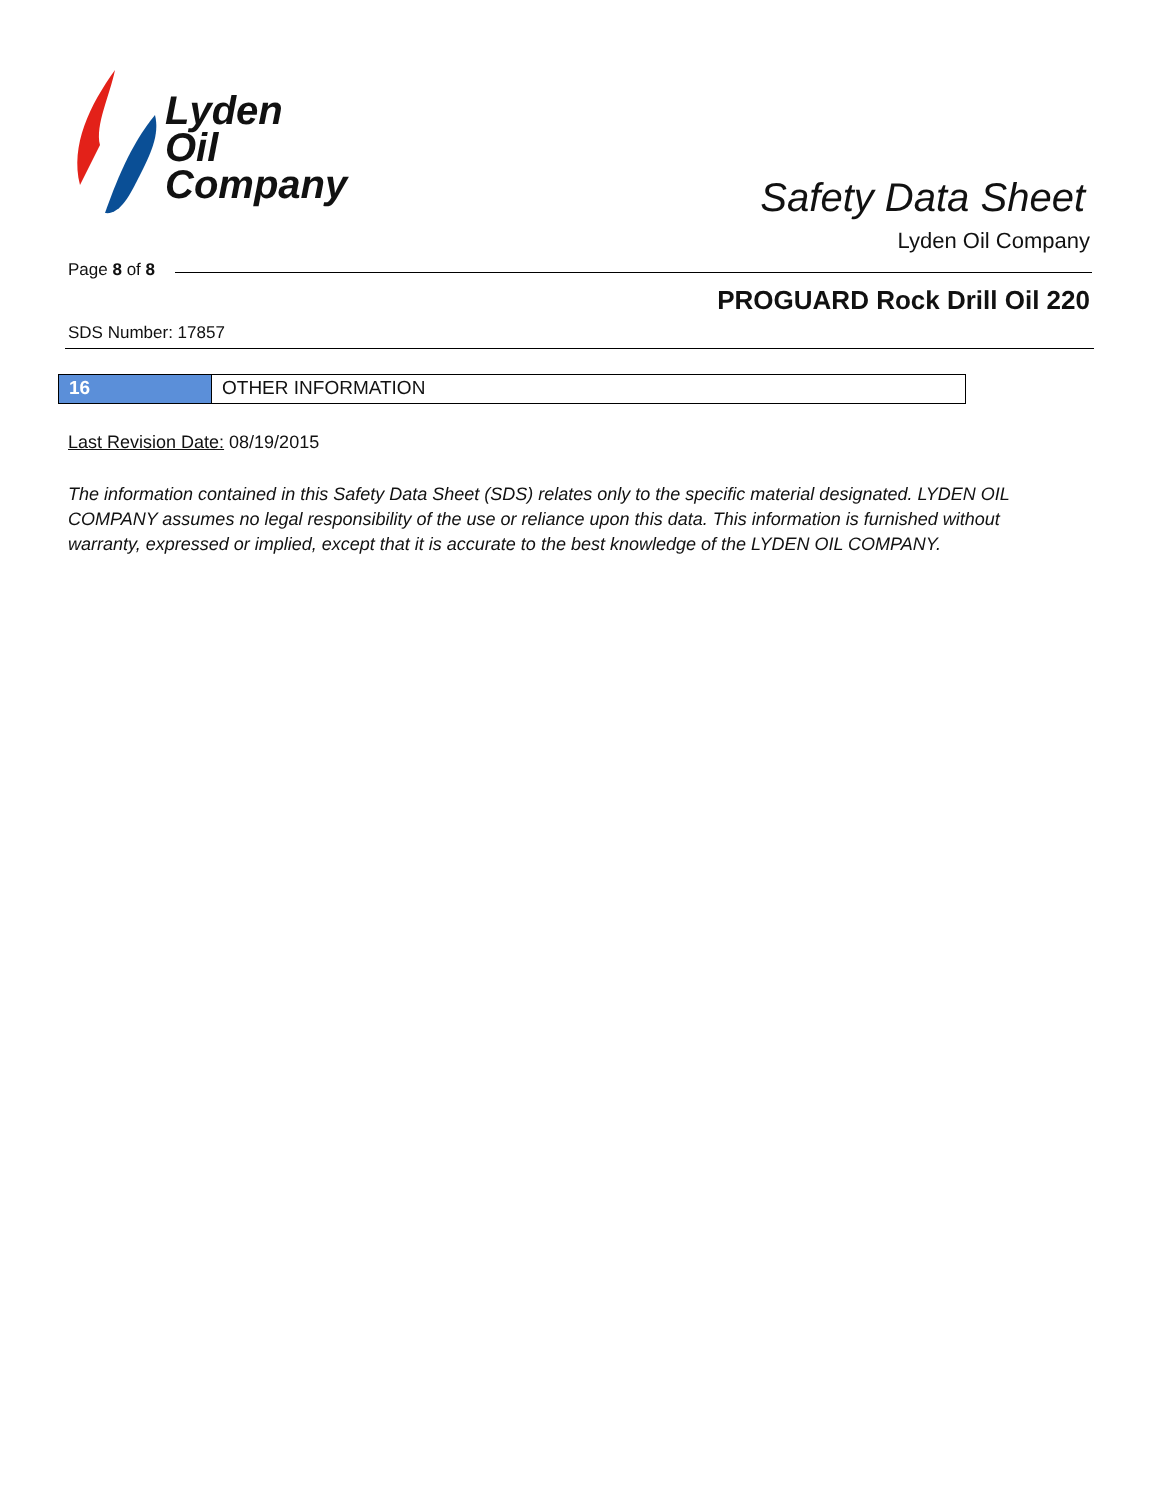Lyden
Oil
Company
Safety Data Sheet
Lyden Oil Company
Page 8 of 8
PROGUARD Rock Drill Oil 220
SDS Number: 17857
16 OTHER INFORMATION
Last Revision Date: 08/19/2015
The information contained in this Safety Data Sheet (SDS) relates only to the specific material designated. LYDEN OIL COMPANY assumes no legal responsibility of the use or reliance upon this data. This information is furnished without warranty, expressed or implied, except that it is accurate to the best knowledge of the LYDEN OIL COMPANY.